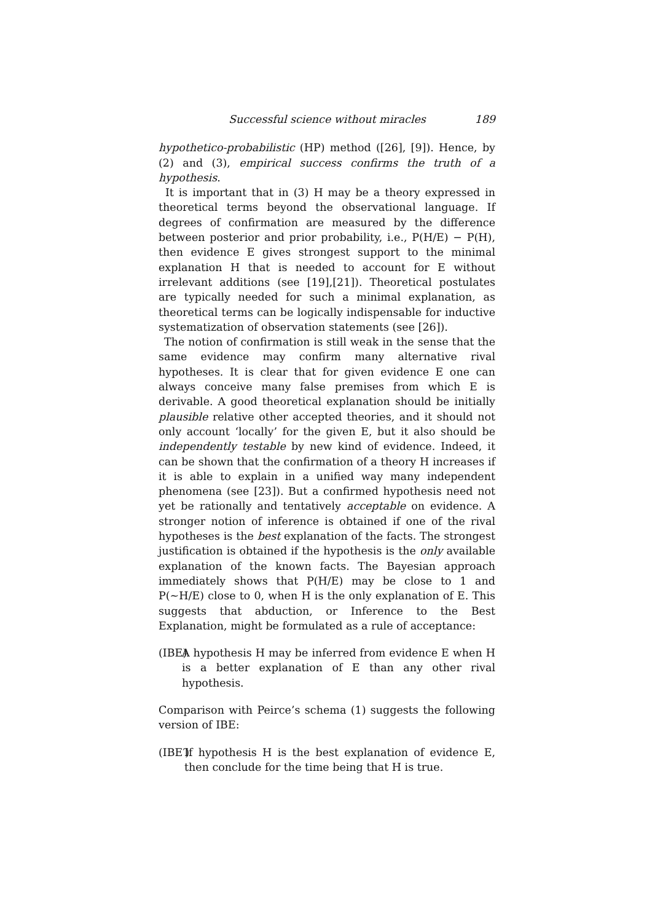Successful science without miracles 189
hypothetico-probabilistic (HP) method ([26], [9]). Hence, by (2) and (3), empirical success confirms the truth of a hypothesis.
It is important that in (3) H may be a theory expressed in theoretical terms beyond the observational language. If degrees of confirmation are measured by the difference between posterior and prior probability, i.e., P(H/E) − P(H), then evidence E gives strongest support to the minimal explanation H that is needed to account for E without irrelevant additions (see [19],[21]). Theoretical postulates are typically needed for such a minimal explanation, as theoretical terms can be logically indispensable for inductive systematization of observation statements (see [26]).
The notion of confirmation is still weak in the sense that the same evidence may confirm many alternative rival hypotheses. It is clear that for given evidence E one can always conceive many false premises from which E is derivable. A good theoretical explanation should be initially plausible relative other accepted theories, and it should not only account ‘locally’ for the given E, but it also should be independently testable by new kind of evidence. Indeed, it can be shown that the confirmation of a theory H increases if it is able to explain in a unified way many independent phenomena (see [23]). But a confirmed hypothesis need not yet be rationally and tentatively acceptable on evidence. A stronger notion of inference is obtained if one of the rival hypotheses is the best explanation of the facts. The strongest justification is obtained if the hypothesis is the only available explanation of the known facts. The Bayesian approach immediately shows that P(H/E) may be close to 1 and P(∼H/E) close to 0, when H is the only explanation of E. This suggests that abduction, or Inference to the Best Explanation, might be formulated as a rule of acceptance:
(IBE) A hypothesis H may be inferred from evidence E when H is a better explanation of E than any other rival hypothesis.
Comparison with Peirce’s schema (1) suggests the following version of IBE:
(IBE′) If hypothesis H is the best explanation of evidence E, then conclude for the time being that H is true.